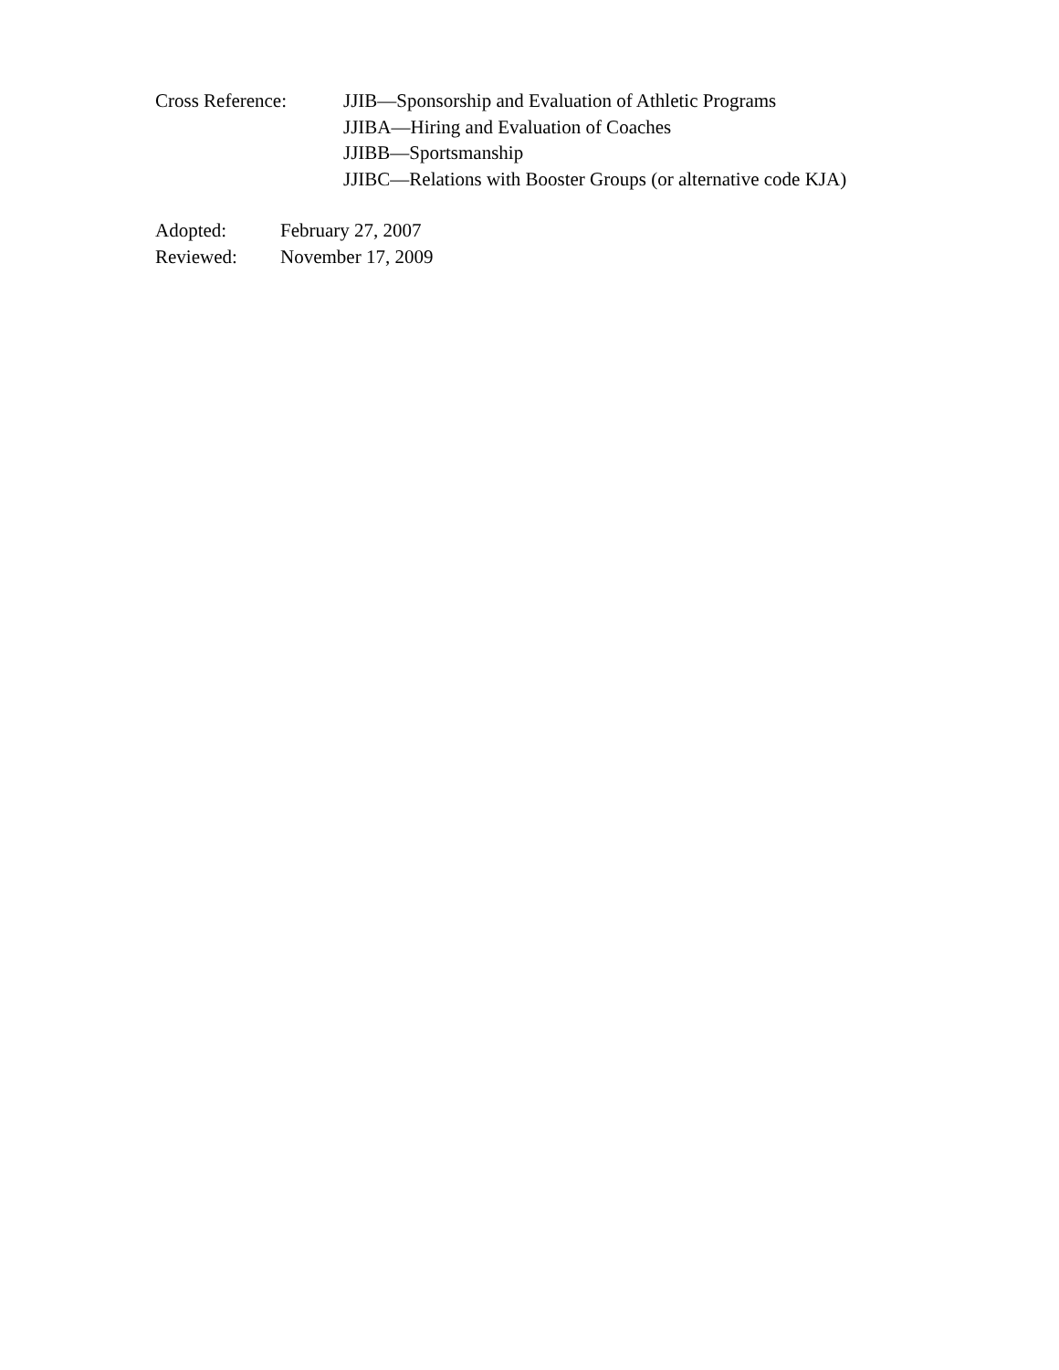Cross Reference: JJIB—Sponsorship and Evaluation of Athletic Programs
JJIBA—Hiring and Evaluation of Coaches
JJIBB—Sportsmanship
JJIBC—Relations with Booster Groups (or alternative code KJA)
Adopted: February 27, 2007
Reviewed: November 17, 2009